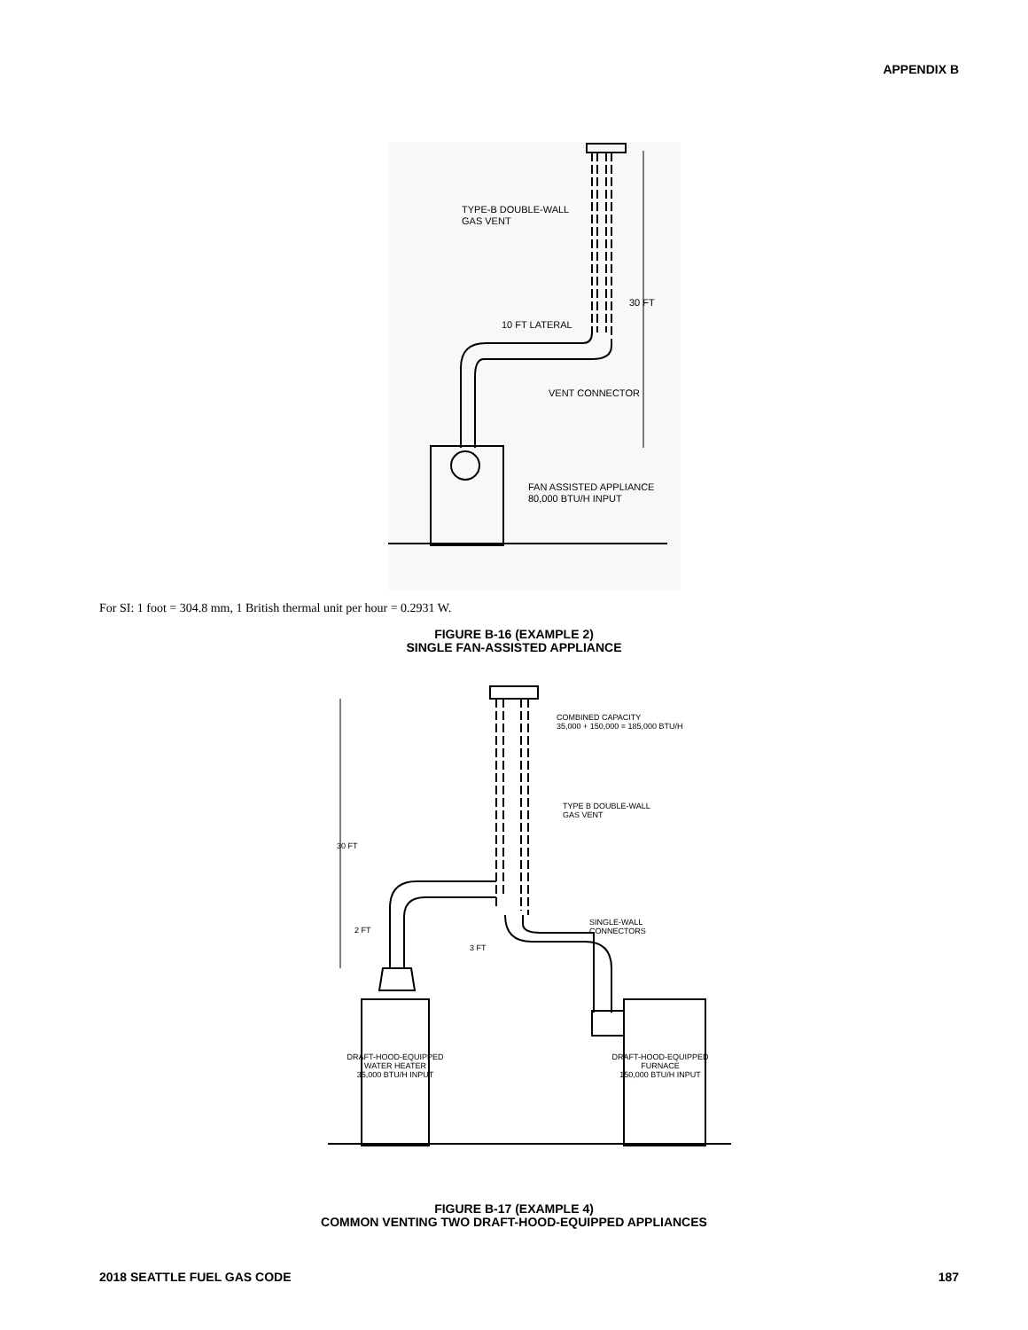APPENDIX B
TYPE-B DOUBLE-WALL
GAS VENT
30 FT
10 FT LATERAL
VENT CONNECTOR
FAN ASSISTED APPLIANCE
80,000 BTU/H INPUT
For SI: 1 foot = 304.8 mm, 1 British thermal unit per hour = 0.2931 W.
FIGURE B-16 (EXAMPLE 2)
SINGLE FAN-ASSISTED APPLIANCE
COMBINED CAPACITY
35,000 + 150,000 = 185,000 BTU/H
TYPE B DOUBLE-WALL
GAS VENT
SINGLE-WALL
CONNECTORS
30 FT
2 FT
3 FT
DRAFT-HOOD-EQUIPPED
WATER HEATER
35,000 BTU/H INPUT
DRAFT-HOOD-EQUIPPED
FURNACE
150,000 BTU/H INPUT
FIGURE B-17 (EXAMPLE 4)
COMMON VENTING TWO DRAFT-HOOD-EQUIPPED APPLIANCES
2018 SEATTLE FUEL GAS CODE 187